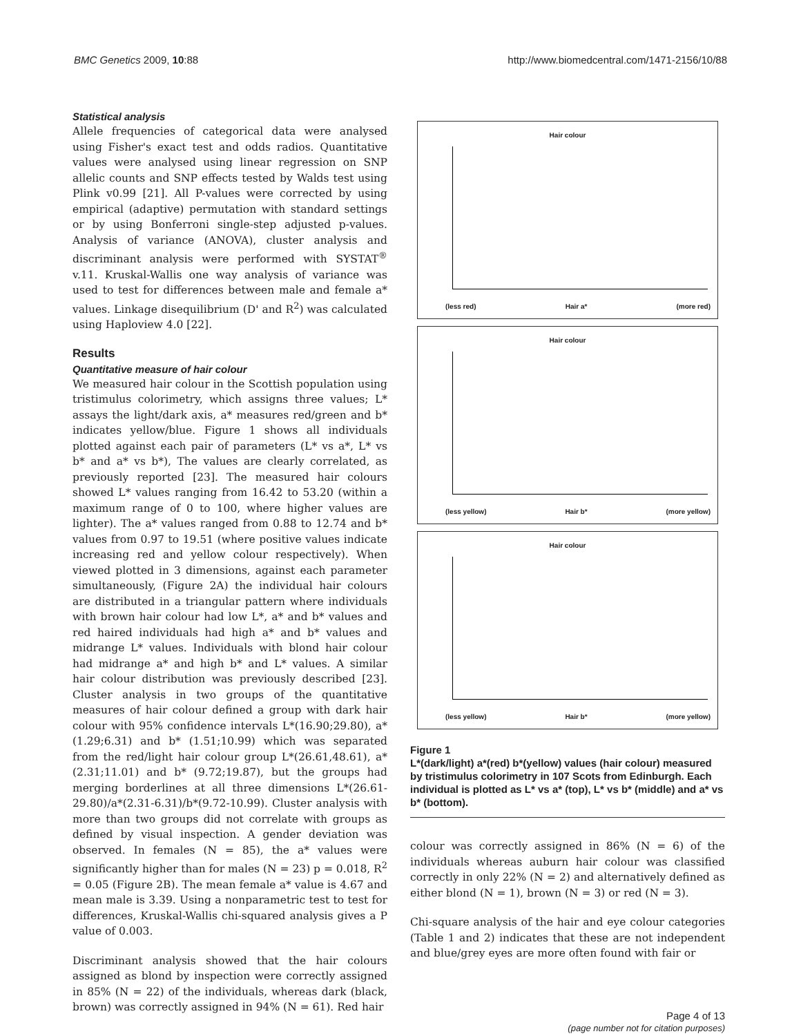BMC Genetics 2009, 10:88 http://www.biomedcentral.com/1471-2156/10/88
Statistical analysis
Allele frequencies of categorical data were analysed using Fisher's exact test and odds radios. Quantitative values were analysed using linear regression on SNP allelic counts and SNP effects tested by Walds test using Plink v0.99 [21]. All P-values were corrected by using empirical (adaptive) permutation with standard settings or by using Bonferroni single-step adjusted p-values. Analysis of variance (ANOVA), cluster analysis and discriminant analysis were performed with SYSTAT<sup>®</sup> v.11. Kruskal-Wallis one way analysis of variance was used to test for differences between male and female a* values. Linkage disequilibrium (D' and R<sup>2</sup>) was calculated using Haploview 4.0 [22].
Results
Quantitative measure of hair colour
We measured hair colour in the Scottish population using tristimulus colorimetry, which assigns three values; L* assays the light/dark axis, a* measures red/green and b* indicates yellow/blue. Figure 1 shows all individuals plotted against each pair of parameters (L* vs a*, L* vs b* and a* vs b*), The values are clearly correlated, as previously reported [23]. The measured hair colours showed L* values ranging from 16.42 to 53.20 (within a maximum range of 0 to 100, where higher values are lighter). The a* values ranged from 0.88 to 12.74 and b* values from 0.97 to 19.51 (where positive values indicate increasing red and yellow colour respectively). When viewed plotted in 3 dimensions, against each parameter simultaneously, (Figure 2A) the individual hair colours are distributed in a triangular pattern where individuals with brown hair colour had low L*, a* and b* values and red haired individuals had high a* and b* values and midrange L* values. Individuals with blond hair colour had midrange a* and high b* and L* values. A similar hair colour distribution was previously described [23]. Cluster analysis in two groups of the quantitative measures of hair colour defined a group with dark hair colour with 95% confidence intervals L*(16.90;29.80), a* (1.29;6.31) and b* (1.51;10.99) which was separated from the red/light hair colour group L*(26.61,48.61), a* (2.31;11.01) and b* (9.72;19.87), but the groups had merging borderlines at all three dimensions L*(26.61-29.80)/a*(2.31-6.31)/b*(9.72-10.99). Cluster analysis with more than two groups did not correlate with groups as defined by visual inspection. A gender deviation was observed. In females (N = 85), the a* values were significantly higher than for males (N = 23) p = 0.018, R<sup>2</sup> = 0.05 (Figure 2B). The mean female a* value is 4.67 and mean male is 3.39. Using a nonparametric test to test for differences, Kruskal-Wallis chi-squared analysis gives a P value of 0.003.
Discriminant analysis showed that the hair colours assigned as blond by inspection were correctly assigned in 85% (N = 22) of the individuals, whereas dark (black, brown) was correctly assigned in 94% (N = 61). Red hair
Hair colour
(less red) Hair a* (more red)
Hair colour
(less yellow) Hair b* (more yellow)
Hair colour
(less yellow) Hair b* (more yellow)
Figure 1
L*(dark/light) a*(red) b*(yellow) values (hair colour) measured by tristimulus colorimetry in 107 Scots from Edinburgh. Each individual is plotted as L* vs a* (top), L* vs b* (middle) and a* vs b* (bottom).
colour was correctly assigned in 86% (N = 6) of the individuals whereas auburn hair colour was classified correctly in only 22% (N = 2) and alternatively defined as either blond (N = 1), brown (N = 3) or red (N = 3).
Chi-square analysis of the hair and eye colour categories (Table 1 and 2) indicates that these are not independent and blue/grey eyes are more often found with fair or
Page 4 of 13
(page number not for citation purposes)